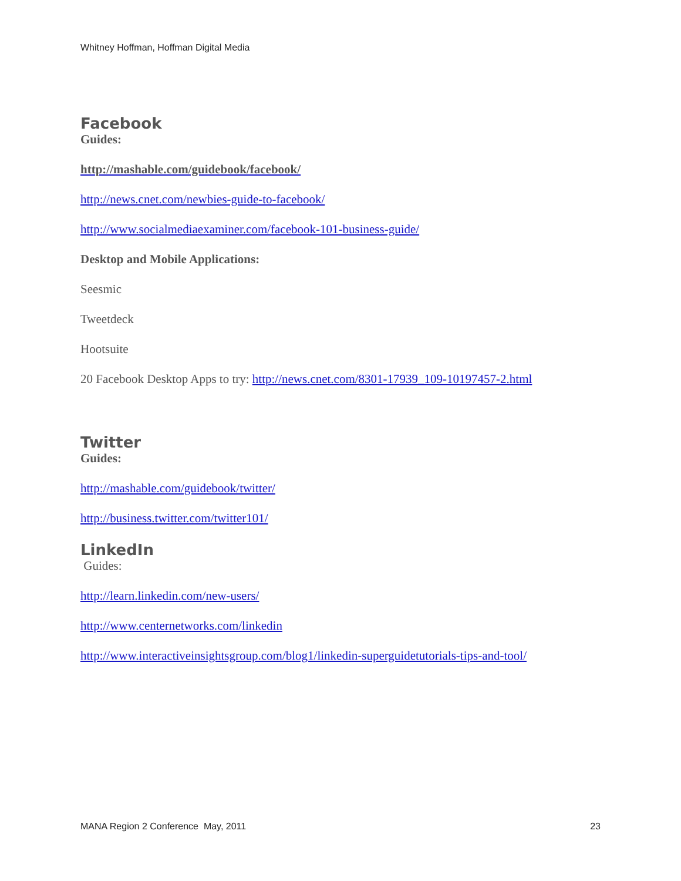Whitney Hoffman, Hoffman Digital Media
Facebook
Guides:
http://mashable.com/guidebook/facebook/
http://news.cnet.com/newbies-guide-to-facebook/
http://www.socialmediaexaminer.com/facebook-101-business-guide/
Desktop and Mobile Applications:
Seesmic
Tweetdeck
Hootsuite
20 Facebook Desktop Apps to try: http://news.cnet.com/8301-17939_109-10197457-2.html
Twitter
Guides:
http://mashable.com/guidebook/twitter/
http://business.twitter.com/twitter101/
LinkedIn
Guides:
http://learn.linkedin.com/new-users/
http://www.centernetworks.com/linkedin
http://www.interactiveinsightsgroup.com/blog1/linkedin-superguidetutorials-tips-and-tool/
MANA Region 2 Conference May, 2011 23